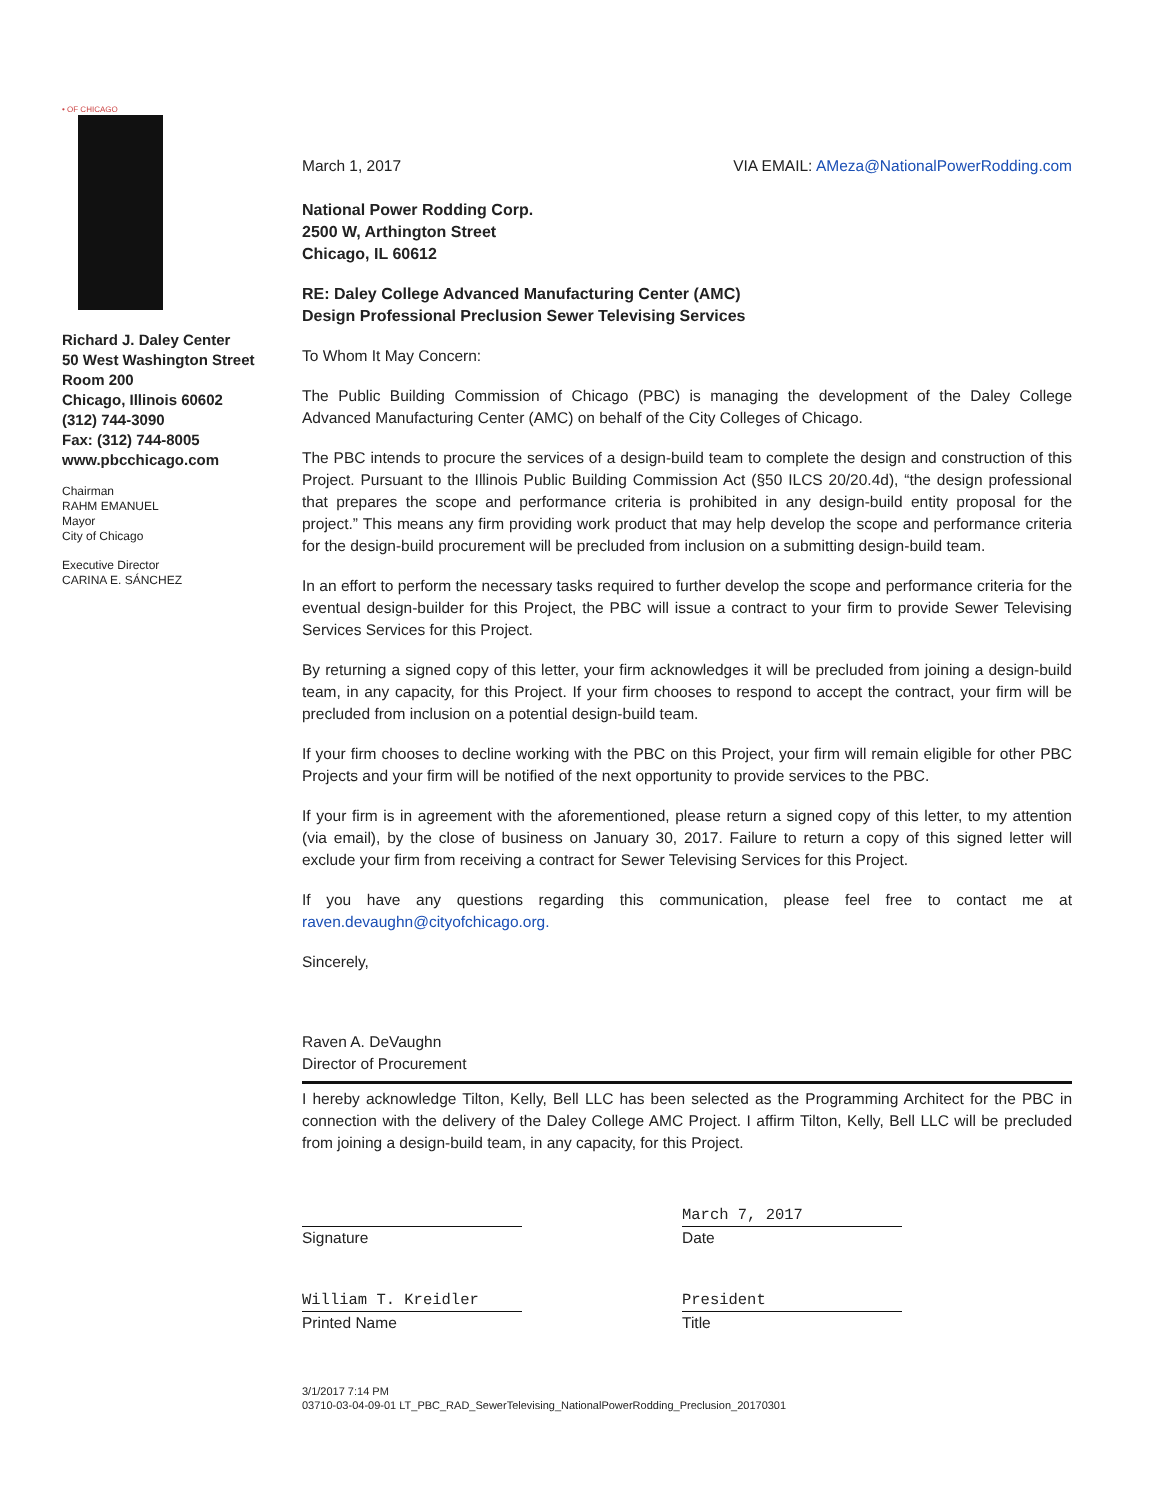• OF CHICAGO
Richard J. Daley Center
50 West Washington Street
Room 200
Chicago, Illinois 60602
(312) 744-3090
Fax: (312) 744-8005
www.pbcchicago.com
Chairman
RAHM EMANUEL
Mayor
City of Chicago
Executive Director
CARINA E. SÁNCHEZ
March 1, 2017 VIA EMAIL: AMeza@NationalPowerRodding.com
National Power Rodding Corp.
2500 W, Arthington Street
Chicago, IL 60612
RE: Daley College Advanced Manufacturing Center (AMC)
Design Professional Preclusion Sewer Televising Services
To Whom It May Concern:
The Public Building Commission of Chicago (PBC) is managing the development of the Daley College Advanced Manufacturing Center (AMC) on behalf of the City Colleges of Chicago.
The PBC intends to procure the services of a design-build team to complete the design and construction of this Project. Pursuant to the Illinois Public Building Commission Act (§50 ILCS 20/20.4d), “the design professional that prepares the scope and performance criteria is prohibited in any design-build entity proposal for the project.” This means any firm providing work product that may help develop the scope and performance criteria for the design-build procurement will be precluded from inclusion on a submitting design-build team.
In an effort to perform the necessary tasks required to further develop the scope and performance criteria for the eventual design-builder for this Project, the PBC will issue a contract to your firm to provide Sewer Televising Services Services for this Project.
By returning a signed copy of this letter, your firm acknowledges it will be precluded from joining a design-build team, in any capacity, for this Project. If your firm chooses to respond to accept the contract, your firm will be precluded from inclusion on a potential design-build team.
If your firm chooses to decline working with the PBC on this Project, your firm will remain eligible for other PBC Projects and your firm will be notified of the next opportunity to provide services to the PBC.
If your firm is in agreement with the aforementioned, please return a signed copy of this letter, to my attention (via email), by the close of business on January 30, 2017. Failure to return a copy of this signed letter will exclude your firm from receiving a contract for Sewer Televising Services for this Project.
If you have any questions regarding this communication, please feel free to contact me at raven.devaughn@cityofchicago.org.
Sincerely,
Raven A. DeVaughn
Director of Procurement
I hereby acknowledge Tilton, Kelly, Bell LLC has been selected as the Programming Architect for the PBC in connection with the delivery of the Daley College AMC Project. I affirm Tilton, Kelly, Bell LLC will be precluded from joining a design-build team, in any capacity, for this Project.
Signature
March 7, 2017
Date
William T. Kreidler
Printed Name
President
Title
3/1/2017 7:14 PM
03710-03-04-09-01 LT_PBC_RAD_SewerTelevising_NationalPowerRodding_Preclusion_20170301